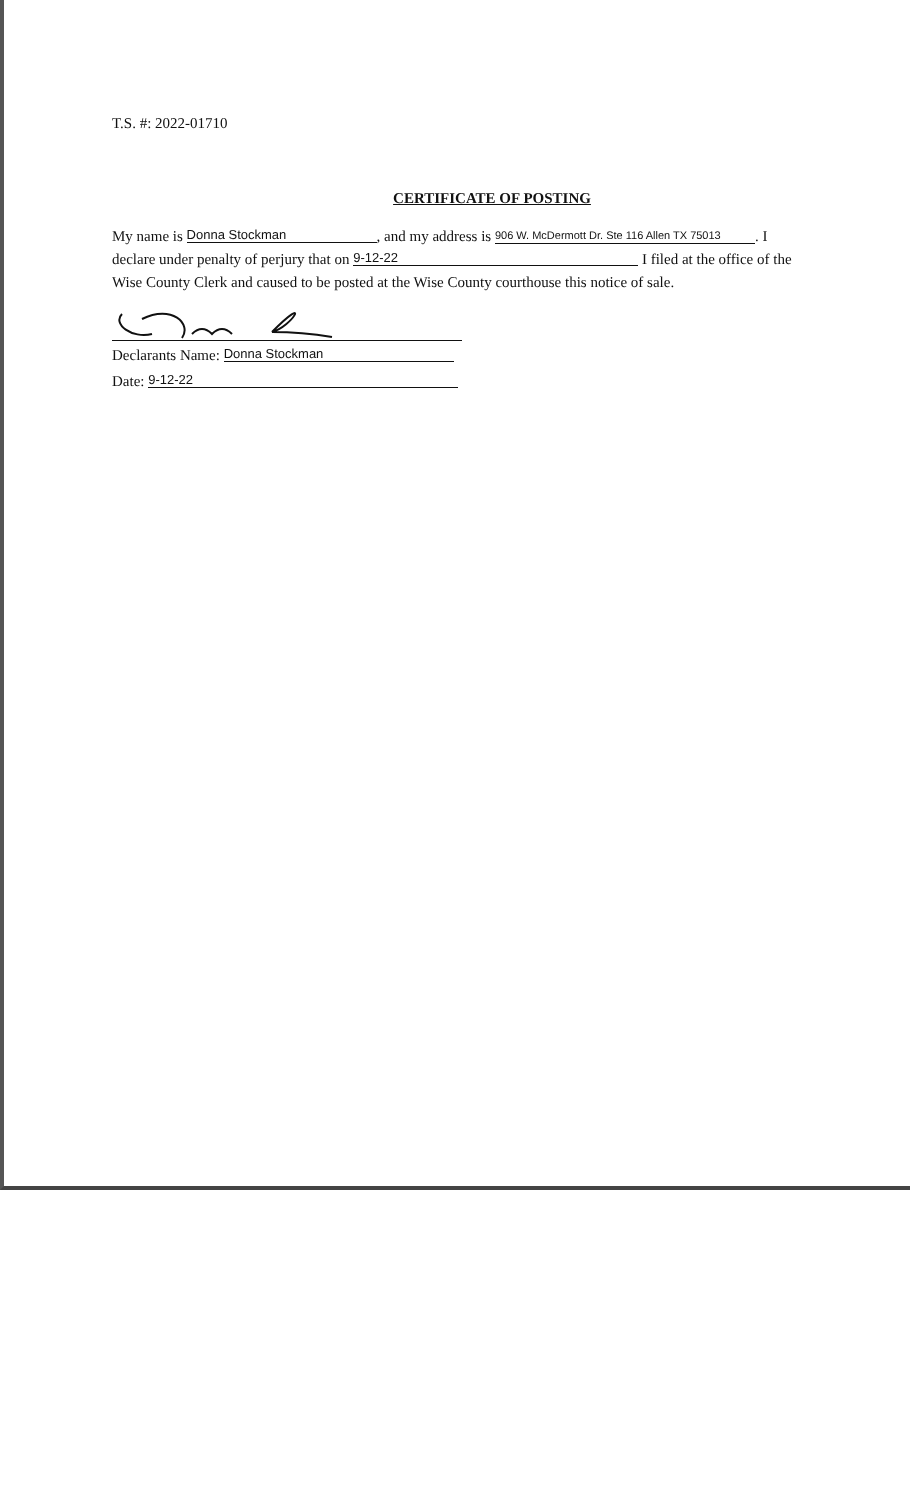T.S. #: 2022-01710
CERTIFICATE OF POSTING
My name is Donna Stockman, and my address is 906 W. McDermott Dr. Ste 116 Allen TX 75013. I declare under penalty of perjury that on 9-12-22 I filed at the office of the Wise County Clerk and caused to be posted at the Wise County courthouse this notice of sale.
Declarants Name: Donna Stockman
Date: 9-12-22